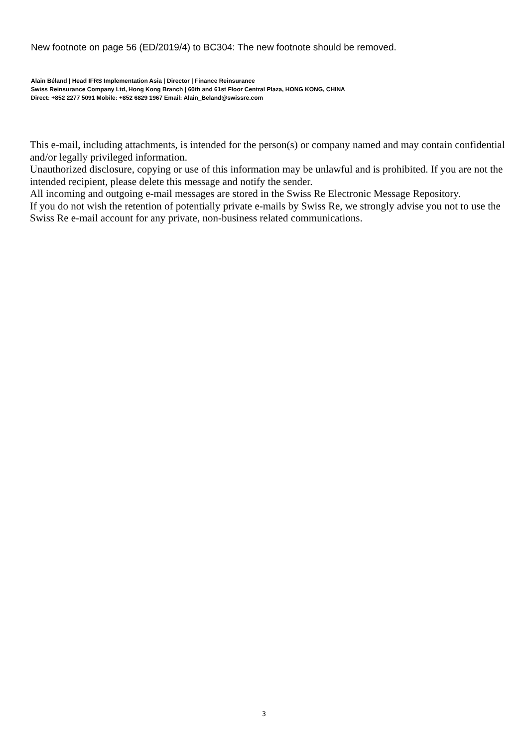New footnote on page 56 (ED/2019/4) to BC304: The new footnote should be removed.
Alain Béland | Head IFRS Implementation Asia | Director | Finance Reinsurance
Swiss Reinsurance Company Ltd, Hong Kong Branch | 60th and 61st Floor Central Plaza, HONG KONG, CHINA
Direct: +852 2277 5091 Mobile: +852 6829 1967 Email: Alain_Beland@swissre.com
This e-mail, including attachments, is intended for the person(s) or company named and may contain confidential and/or legally privileged information.
Unauthorized disclosure, copying or use of this information may be unlawful and is prohibited. If you are not the intended recipient, please delete this message and notify the sender.
All incoming and outgoing e-mail messages are stored in the Swiss Re Electronic Message Repository.
If you do not wish the retention of potentially private e-mails by Swiss Re, we strongly advise you not to use the Swiss Re e-mail account for any private, non-business related communications.
3